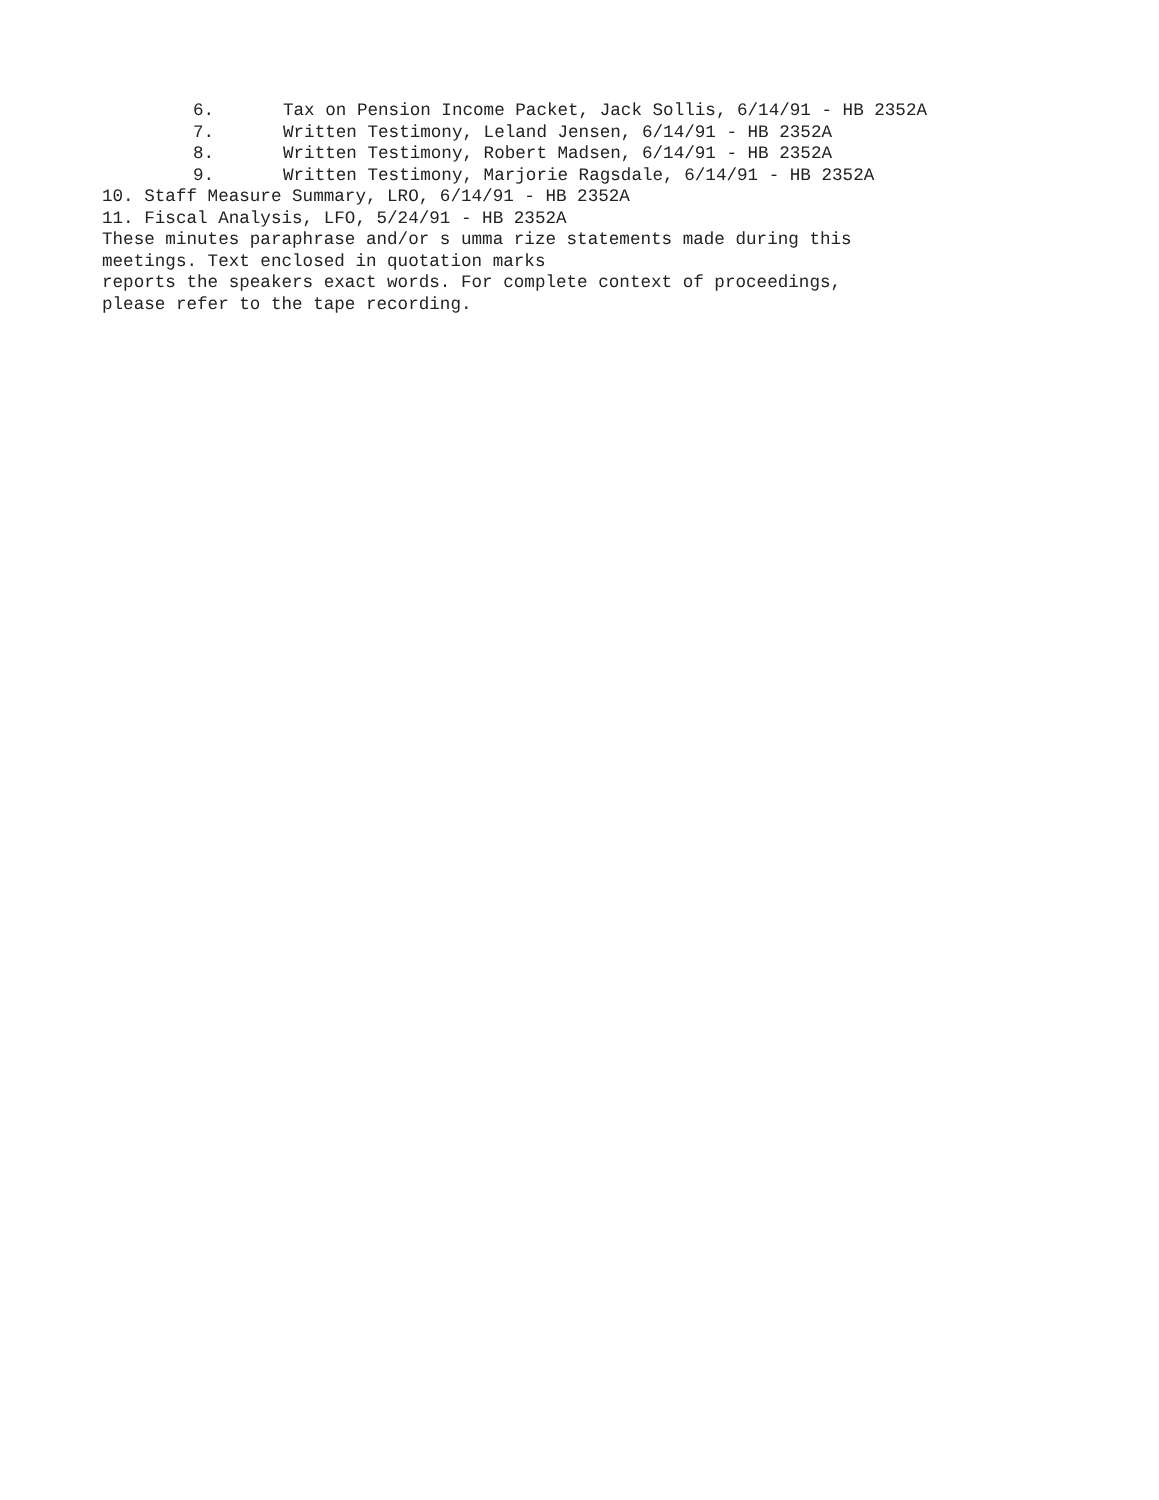6. Tax on Pension Income Packet, Jack Sollis, 6/14/91 - HB 2352A
7. Written Testimony, Leland Jensen, 6/14/91 - HB 2352A
8. Written Testimony, Robert Madsen, 6/14/91 - HB 2352A
9. Written Testimony, Marjorie Ragsdale, 6/14/91 - HB 2352A
10. Staff Measure Summary, LRO, 6/14/91 - HB 2352A
11. Fiscal Analysis, LFO, 5/24/91 - HB 2352A
These minutes paraphrase and/or s umma rize statements made during this
meetings. Text enclosed in quotation marks
reports the speakers exact words. For complete context of proceedings,
please refer to the tape recording.